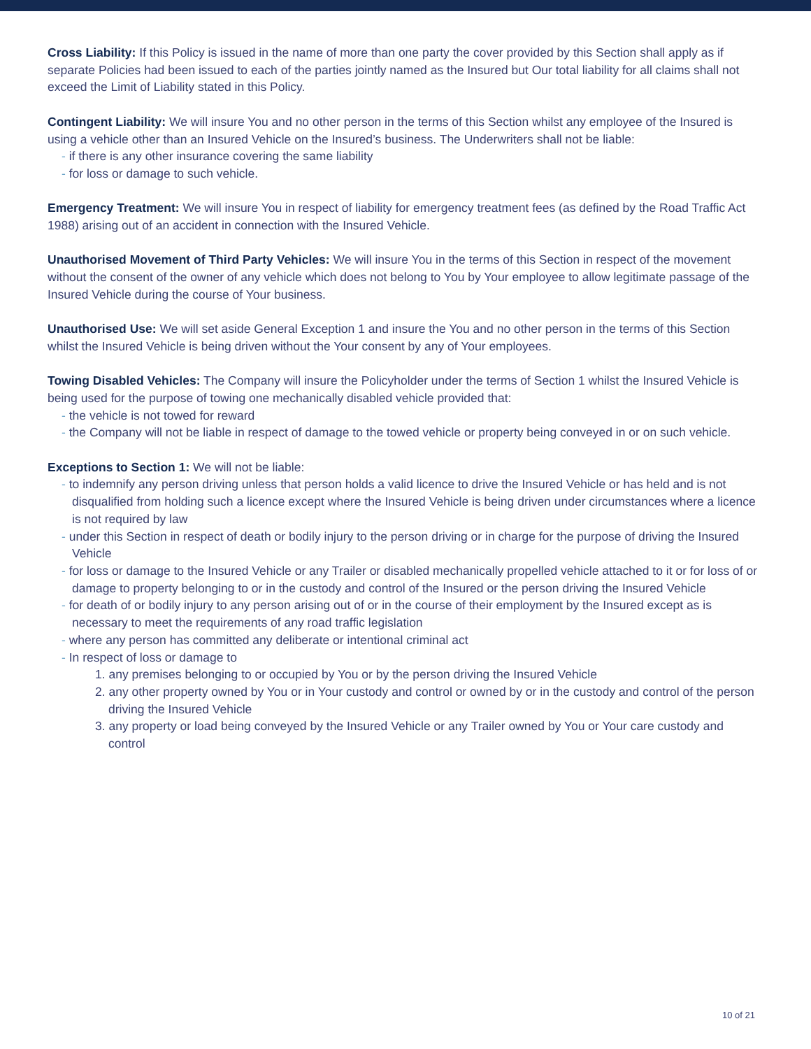Cross Liability: If this Policy is issued in the name of more than one party the cover provided by this Section shall apply as if separate Policies had been issued to each of the parties jointly named as the Insured but Our total liability for all claims shall not exceed the Limit of Liability stated in this Policy.
Contingent Liability: We will insure You and no other person in the terms of this Section whilst any employee of the Insured is using a vehicle other than an Insured Vehicle on the Insured’s business. The Underwriters shall not be liable:
- if there is any other insurance covering the same liability
- for loss or damage to such vehicle.
Emergency Treatment: We will insure You in respect of liability for emergency treatment fees (as defined by the Road Traffic Act 1988) arising out of an accident in connection with the Insured Vehicle.
Unauthorised Movement of Third Party Vehicles: We will insure You in the terms of this Section in respect of the movement without the consent of the owner of any vehicle which does not belong to You by Your employee to allow legitimate passage of the Insured Vehicle during the course of Your business.
Unauthorised Use: We will set aside General Exception 1 and insure the You and no other person in the terms of this Section whilst the Insured Vehicle is being driven without the Your consent by any of Your employees.
Towing Disabled Vehicles: The Company will insure the Policyholder under the terms of Section 1 whilst the Insured Vehicle is being used for the purpose of towing one mechanically disabled vehicle provided that:
- the vehicle is not towed for reward
- the Company will not be liable in respect of damage to the towed vehicle or property being conveyed in or on such vehicle.
Exceptions to Section 1: We will not be liable:
- to indemnify any person driving unless that person holds a valid licence to drive the Insured Vehicle or has held and is not disqualified from holding such a licence except where the Insured Vehicle is being driven under circumstances where a licence is not required by law
- under this Section in respect of death or bodily injury to the person driving or in charge for the purpose of driving the Insured Vehicle
- for loss or damage to the Insured Vehicle or any Trailer or disabled mechanically propelled vehicle attached to it or for loss of or damage to property belonging to or in the custody and control of the Insured or the person driving the Insured Vehicle
- for death of or bodily injury to any person arising out of or in the course of their employment by the Insured except as is necessary to meet the requirements of any road traffic legislation
- where any person has committed any deliberate or intentional criminal act
- In respect of loss or damage to
1. any premises belonging to or occupied by You or by the person driving the Insured Vehicle
2. any other property owned by You or in Your custody and control or owned by or in the custody and control of the person driving the Insured Vehicle
3. any property or load being conveyed by the Insured Vehicle or any Trailer owned by You or Your care custody and control
10 of 21